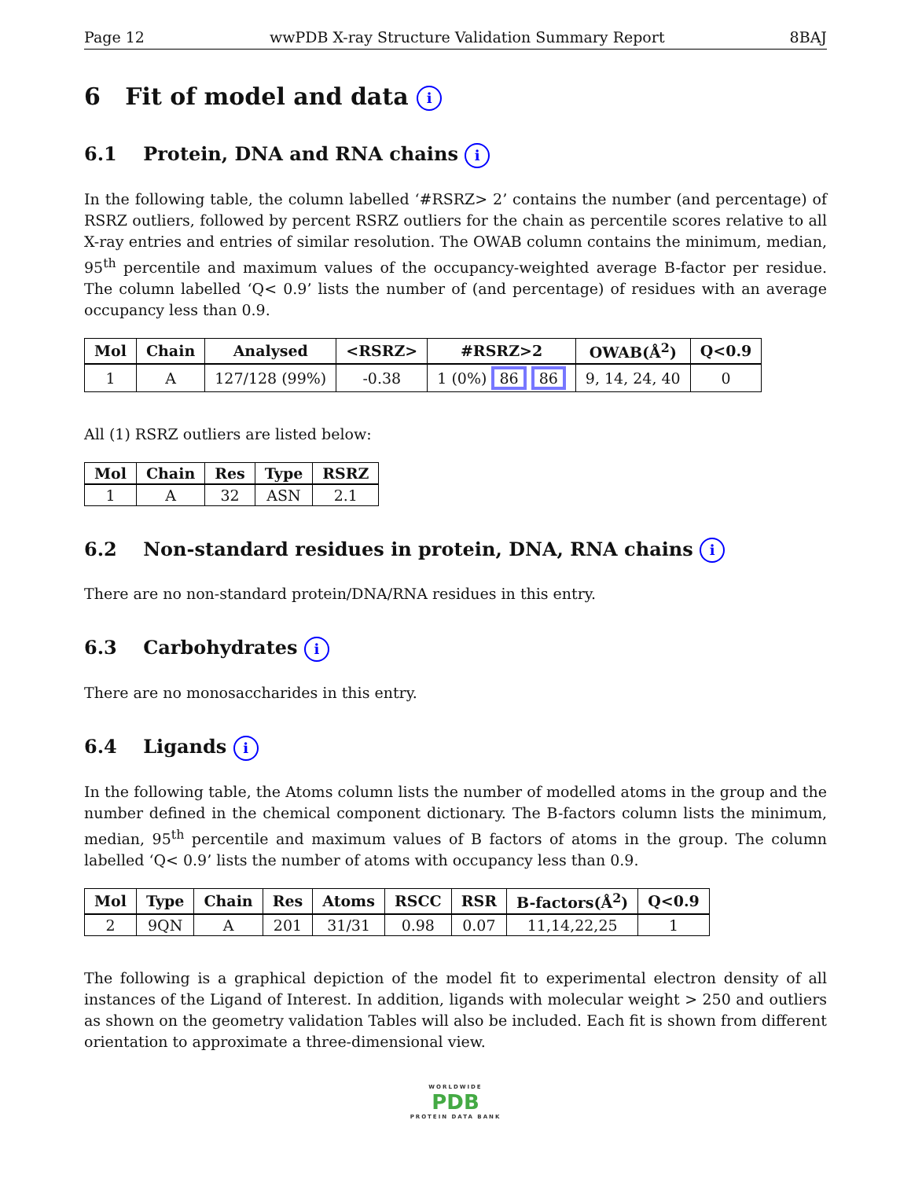Page 12 wwPDB X-ray Structure Validation Summary Report 8BAJ
6 Fit of model and data i
6.1 Protein, DNA and RNA chains i
In the following table, the column labelled ‘#RSRZ> 2’ contains the number (and percentage) of RSRZ outliers, followed by percent RSRZ outliers for the chain as percentile scores relative to all X-ray entries and entries of similar resolution. The OWAB column contains the minimum, median, 95<sup>th</sup> percentile and maximum values of the occupancy-weighted average B-factor per residue. The column labelled ‘Q< 0.9’ lists the number of (and percentage) of residues with an average occupancy less than 0.9.
| Mol | Chain | Analysed | <RSRZ> | #RSRZ>2 | OWAB(Å<sup>2</sup>) | Q<0.9 |
| --- | --- | --- | --- | --- | --- | --- |
| 1 | A | 127/128 (99%) | -0.38 | 1 (0%) 86 86 | 9, 14, 24, 40 | 0 |
All (1) RSRZ outliers are listed below:
| Mol | Chain | Res | Type | RSRZ |
| --- | --- | --- | --- | --- |
| 1 | A | 32 | ASN | 2.1 |
6.2 Non-standard residues in protein, DNA, RNA chains i
There are no non-standard protein/DNA/RNA residues in this entry.
6.3 Carbohydrates i
There are no monosaccharides in this entry.
6.4 Ligands i
In the following table, the Atoms column lists the number of modelled atoms in the group and the number defined in the chemical component dictionary. The B-factors column lists the minimum, median, 95<sup>th</sup> percentile and maximum values of B factors of atoms in the group. The column labelled ‘Q< 0.9’ lists the number of atoms with occupancy less than 0.9.
| Mol | Type | Chain | Res | Atoms | RSCC | RSR | B-factors(Å<sup>2</sup>) | Q<0.9 |
| --- | --- | --- | --- | --- | --- | --- | --- | --- |
| 2 | 9QN | A | 201 | 31/31 | 0.98 | 0.07 | 11,14,22,25 | 1 |
The following is a graphical depiction of the model fit to experimental electron density of all instances of the Ligand of Interest. In addition, ligands with molecular weight > 250 and outliers as shown on the geometry validation Tables will also be included. Each fit is shown from different orientation to approximate a three-dimensional view.
WORLDWIDE
PDB
PROTEIN DATA BANK